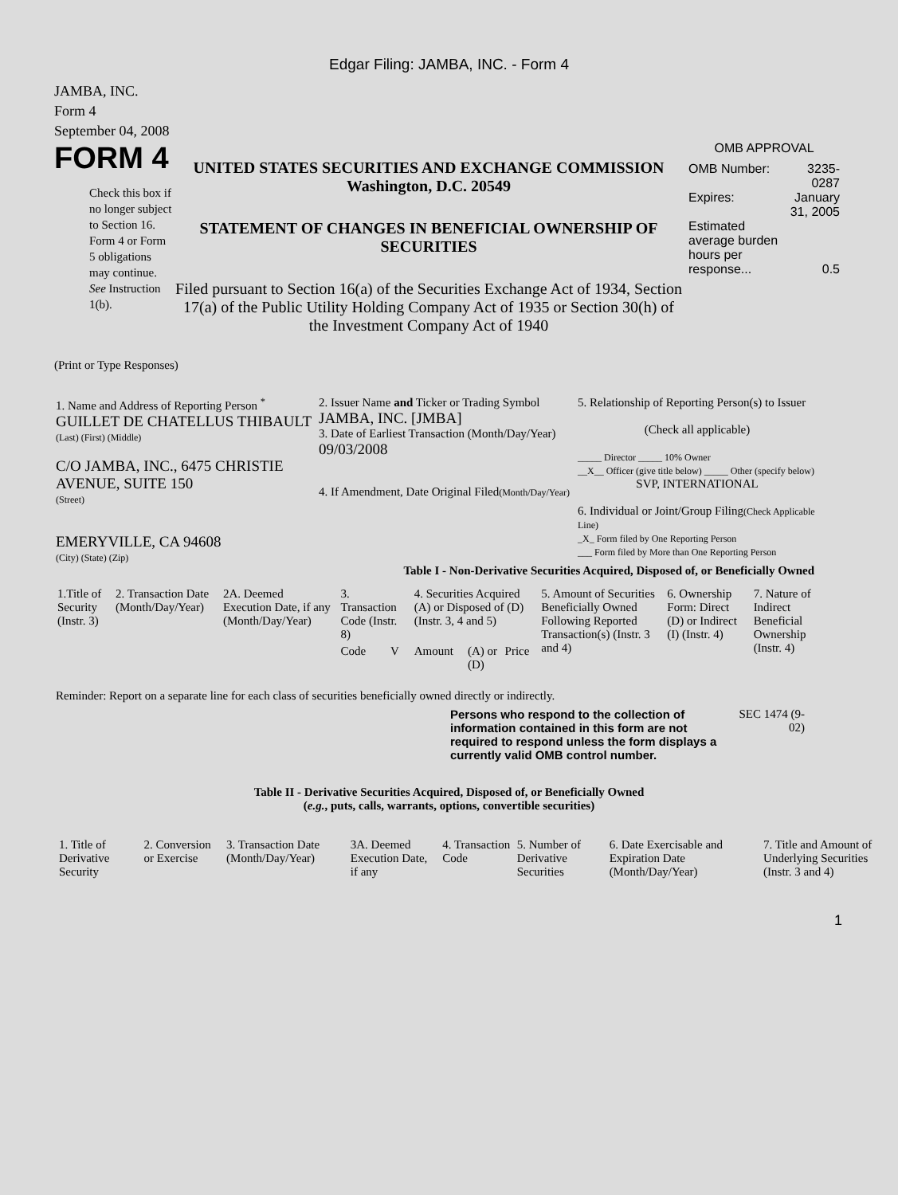Edgar Filing: JAMBA, INC. - Form 4
JAMBA, INC.
Form 4
September 04, 2008
FORM 4
Check this box if no longer subject to Section 16. Form 4 or Form 5 obligations may continue. See Instruction 1(b).
UNITED STATES SECURITIES AND EXCHANGE COMMISSION
Washington, D.C. 20549
STATEMENT OF CHANGES IN BENEFICIAL OWNERSHIP OF SECURITIES
Filed pursuant to Section 16(a) of the Securities Exchange Act of 1934, Section 17(a) of the Public Utility Holding Company Act of 1935 or Section 30(h) of the Investment Company Act of 1940
OMB APPROVAL
| OMB Number: | 3235-0287 |
| Expires: | January 31, 2005 |
| Estimated average burden hours per response... | 0.5 |
(Print or Type Responses)
1. Name and Address of Reporting Person <sup>*</sup>
GUILLET DE CHATELLUS THIBAULT
(Last) (First) (Middle)
C/O JAMBA, INC., 6475 CHRISTIE AVENUE, SUITE 150
(Street)
EMERYVILLE, CA 94608
(City) (State) (Zip)
2. Issuer Name and Ticker or Trading Symbol
JAMBA, INC. [JMBA]
3. Date of Earliest Transaction (Month/Day/Year)
09/03/2008
4. If Amendment, Date Original Filed(Month/Day/Year)
5. Relationship of Reporting Person(s) to Issuer
(Check all applicable)
_____ Director _____ 10% Owner
__X__ Officer (give title below) _____ Other (specify below)
SVP, INTERNATIONAL
6. Individual or Joint/Group Filing(Check Applicable Line)
_X_ Form filed by One Reporting Person
___ Form filed by More than One Reporting Person
Table I - Non-Derivative Securities Acquired, Disposed of, or Beneficially Owned
| 1.Title of Security (Instr. 3) | 2. Transaction Date (Month/Day/Year) | 2A. Deemed Execution Date, if any (Month/Day/Year) | 3. Transaction Code (Instr. 8) | | 4. Securities Acquired (A) or Disposed of (D) (Instr. 3, 4 and 5) | | | 5. Amount of Securities Beneficially Owned Following Reported Transaction(s) (Instr. 3 and 4) | 6. Ownership Form: Direct (D) or Indirect (I) (Instr. 4) | 7. Nature of Indirect Beneficial Ownership (Instr. 4) |
| --- | --- | --- | --- | --- | --- | --- | --- | --- | --- | --- |
| | | | Code | V | Amount | (A) or (D) | Price | | | |
Reminder: Report on a separate line for each class of securities beneficially owned directly or indirectly.
Persons who respond to the collection of information contained in this form are not required to respond unless the form displays a currently valid OMB control number.
SEC 1474 (9-02)
Table II - Derivative Securities Acquired, Disposed of, or Beneficially Owned
(e.g., puts, calls, warrants, options, convertible securities)
| 1. Title of Derivative Security | 2. Conversion or Exercise | 3. Transaction Date (Month/Day/Year) | 3A. Deemed Execution Date, if any | 4. Transaction Code | 5. Number of Derivative Securities | 6. Date Exercisable and Expiration Date (Month/Day/Year) | 7. Title and Amount of Underlying Securities (Instr. 3 and 4) |
| --- | --- | --- | --- | --- | --- | --- | --- |
1